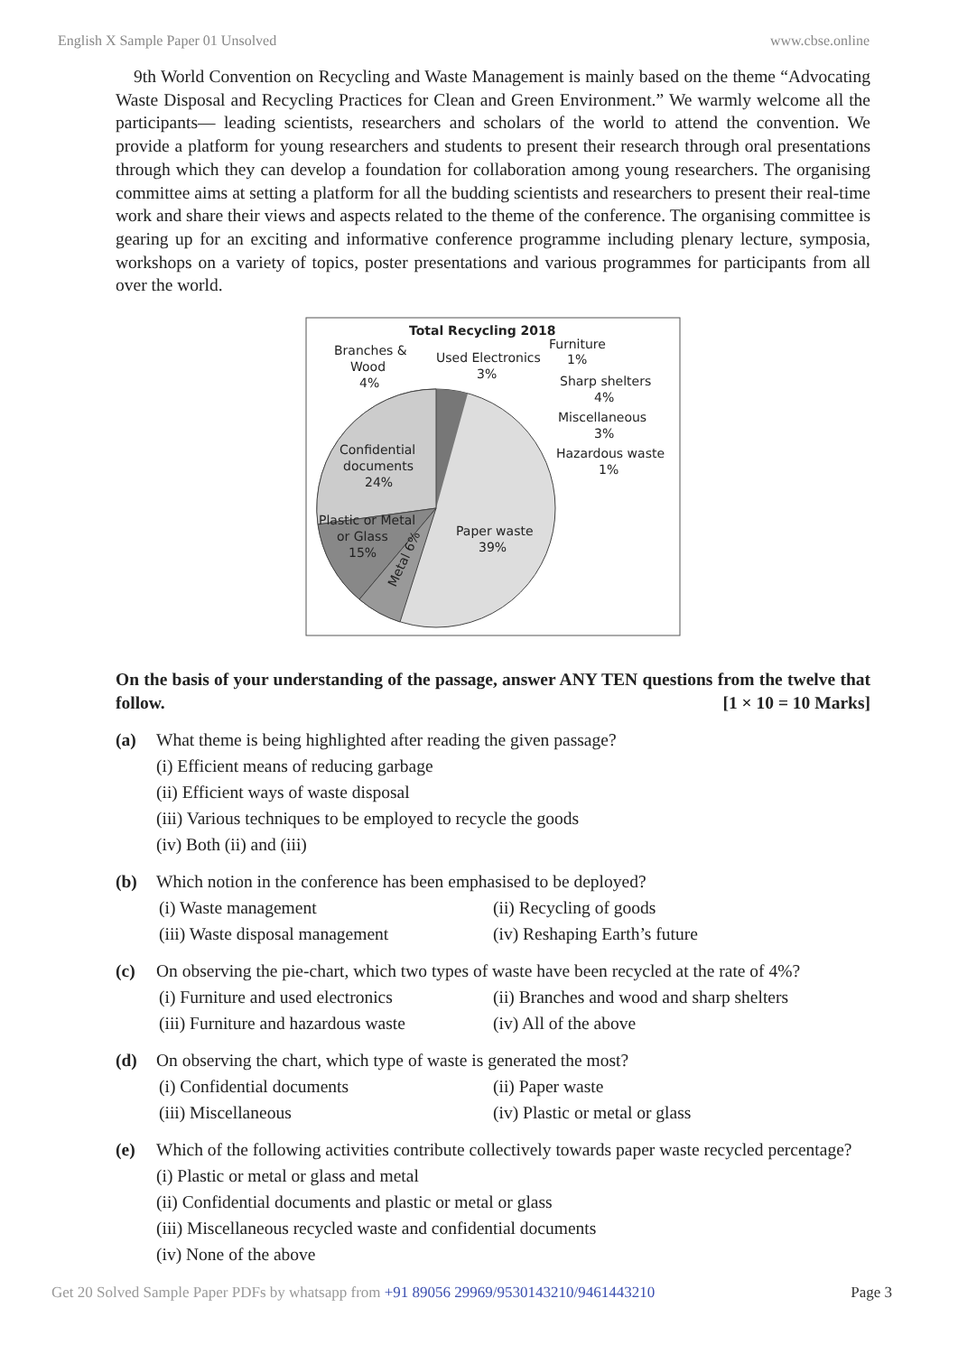English X Sample Paper 01 Unsolved www.cbse.online
9th World Convention on Recycling and Waste Management is mainly based on the theme “Advocating Waste Disposal and Recycling Practices for Clean and Green Environment.” We warmly welcome all the participants— leading scientists, researchers and scholars of the world to attend the convention. We provide a platform for young researchers and students to present their research through oral presentations through which they can develop a foundation for collaboration among young researchers. The organising committee aims at setting a platform for all the budding scientists and researchers to present their real-time work and share their views and aspects related to the theme of the conference. The organising committee is gearing up for an exciting and informative conference programme including plenary lecture, symposia, workshops on a variety of topics, poster presentations and various programmes for participants from all over the world.
Total Recycling 2018
Branches &
Wood
4%
Used Electronics
3%
Furniture
1%
Sharp shelters
4%
Miscellaneous
3%
Hazardous waste
1%
Confidential
documents
24%
Plastic or Metal
or Glass
15%
Paper waste
39%
Metal 6%
On the basis of your understanding of the passage, answer ANY TEN questions from the twelve that follow. [1 × 10 = 10 Marks]
(a) What theme is being highlighted after reading the given passage?
(i) Efficient means of reducing garbage
(ii) Efficient ways of waste disposal
(iii) Various techniques to be employed to recycle the goods
(iv) Both (ii) and (iii)
(b) Which notion in the conference has been emphasised to be deployed?
(i) Waste management (ii) Recycling of goods (iii) Waste disposal management (iv) Reshaping Earth’s future
(c) On observing the pie-chart, which two types of waste have been recycled at the rate of 4%?
(i) Furniture and used electronics (ii) Branches and wood and sharp shelters (iii) Furniture and hazardous waste (iv) All of the above
(d) On observing the chart, which type of waste is generated the most?
(i) Confidential documents (ii) Paper waste (iii) Miscellaneous (iv) Plastic or metal or glass
(e) Which of the following activities contribute collectively towards paper waste recycled percentage?
(i) Plastic or metal or glass and metal
(ii) Confidential documents and plastic or metal or glass
(iii) Miscellaneous recycled waste and confidential documents
(iv) None of the above
Get 20 Solved Sample Paper PDFs by whatsapp from +91 89056 29969/9530143210/9461443210 Page 3